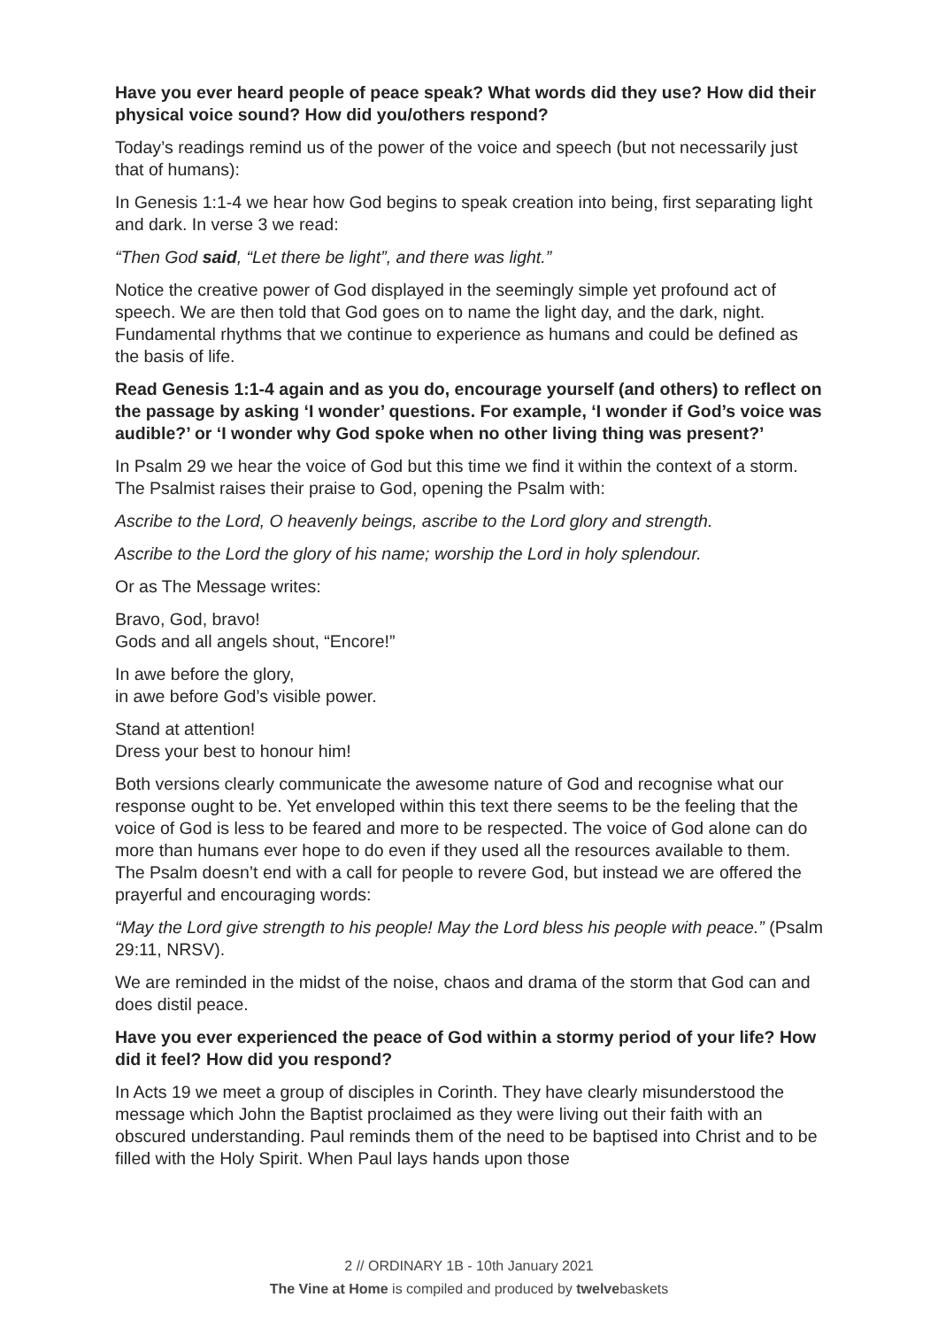Have you ever heard people of peace speak? What words did they use? How did their physical voice sound? How did you/others respond?
Today’s readings remind us of the power of the voice and speech (but not necessarily just that of humans):
In Genesis 1:1-4 we hear how God begins to speak creation into being, first separating light and dark. In verse 3 we read:
“Then God said, “Let there be light”, and there was light.”
Notice the creative power of God displayed in the seemingly simple yet profound act of speech. We are then told that God goes on to name the light day, and the dark, night. Fundamental rhythms that we continue to experience as humans and could be defined as the basis of life.
Read Genesis 1:1-4 again and as you do, encourage yourself (and others) to reflect on the passage by asking ‘I wonder’ questions. For example, ‘I wonder if God’s voice was audible?’ or ‘I wonder why God spoke when no other living thing was present?’
In Psalm 29 we hear the voice of God but this time we find it within the context of a storm. The Psalmist raises their praise to God, opening the Psalm with:
Ascribe to the Lord, O heavenly beings, ascribe to the Lord glory and strength.
Ascribe to the Lord the glory of his name; worship the Lord in holy splendour.
Or as The Message writes:
Bravo, God, bravo!
Gods and all angels shout, “Encore!”
In awe before the glory,
in awe before God’s visible power.
Stand at attention!
Dress your best to honour him!
Both versions clearly communicate the awesome nature of God and recognise what our response ought to be. Yet enveloped within this text there seems to be the feeling that the voice of God is less to be feared and more to be respected. The voice of God alone can do more than humans ever hope to do even if they used all the resources available to them. The Psalm doesn’t end with a call for people to revere God, but instead we are offered the prayerful and encouraging words:
“May the Lord give strength to his people! May the Lord bless his people with peace.” (Psalm 29:11, NRSV).
We are reminded in the midst of the noise, chaos and drama of the storm that God can and does distil peace.
Have you ever experienced the peace of God within a stormy period of your life? How did it feel? How did you respond?
In Acts 19 we meet a group of disciples in Corinth. They have clearly misunderstood the message which John the Baptist proclaimed as they were living out their faith with an obscured understanding. Paul reminds them of the need to be baptised into Christ and to be filled with the Holy Spirit. When Paul lays hands upon those
2 // ORDINARY 1B - 10th January 2021
The Vine at Home is compiled and produced by twelvebaskets